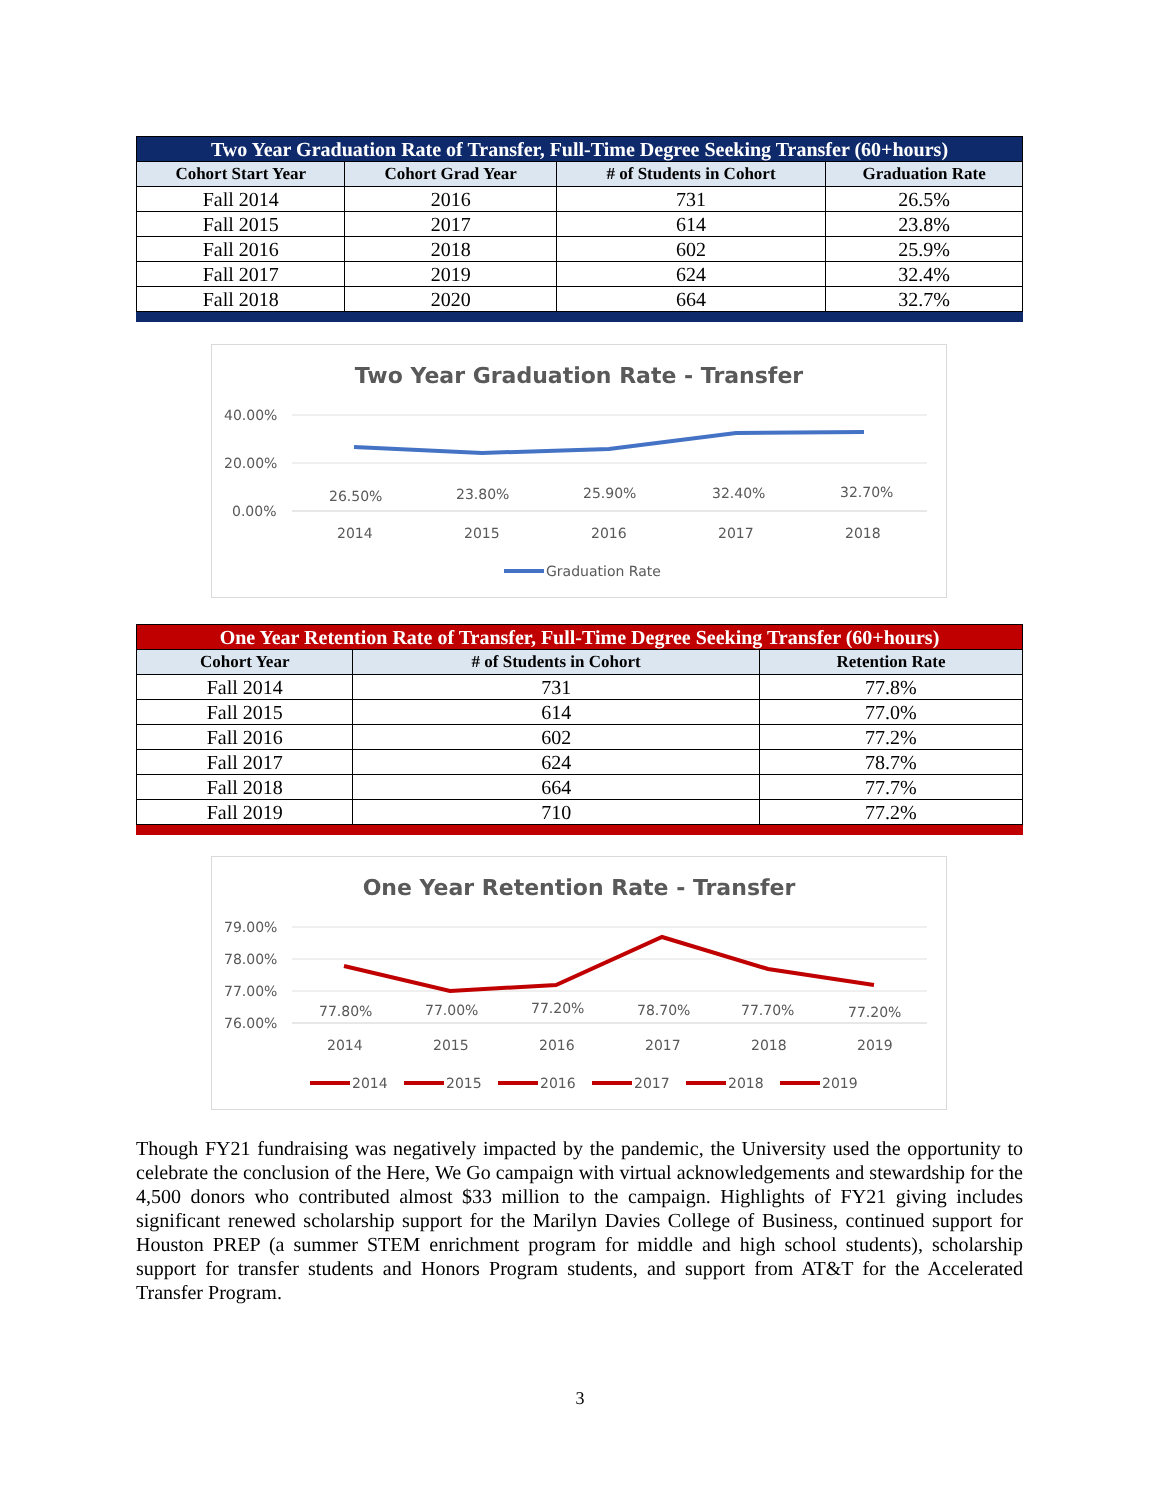| Two Year Graduation Rate of Transfer, Full-Time Degree Seeking Transfer (60+hours) | | | |
| --- | --- | --- | --- |
| Cohort Start Year | Cohort Grad Year | # of Students in Cohort | Graduation Rate |
| Fall 2014 | 2016 | 731 | 26.5% |
| Fall 2015 | 2017 | 614 | 23.8% |
| Fall 2016 | 2018 | 602 | 25.9% |
| Fall 2017 | 2019 | 624 | 32.4% |
| Fall 2018 | 2020 | 664 | 32.7% |
Two Year Graduation Rate - Transfer
40.00%
20.00%
0.00%
26.50%
23.80%
25.90%
32.40%
32.70%
2014
2015
2016
2017
2018
Graduation Rate
| One Year Retention Rate of Transfer, Full-Time Degree Seeking Transfer (60+hours) | | |
| --- | --- | --- |
| Cohort Year | # of Students in Cohort | Retention Rate |
| Fall 2014 | 731 | 77.8% |
| Fall 2015 | 614 | 77.0% |
| Fall 2016 | 602 | 77.2% |
| Fall 2017 | 624 | 78.7% |
| Fall 2018 | 664 | 77.7% |
| Fall 2019 | 710 | 77.2% |
One Year Retention Rate - Transfer
79.00%
78.00%
77.00%
76.00%
77.80%
77.00%
77.20%
78.70%
77.70%
77.20%
2014
2015
2016
2017
2018
2019
2014
2015
2016
2017
2018
2019
Though FY21 fundraising was negatively impacted by the pandemic, the University used the opportunity to celebrate the conclusion of the Here, We Go campaign with virtual acknowledgements and stewardship for the 4,500 donors who contributed almost $33 million to the campaign. Highlights of FY21 giving includes significant renewed scholarship support for the Marilyn Davies College of Business, continued support for Houston PREP (a summer STEM enrichment program for middle and high school students), scholarship support for transfer students and Honors Program students, and support from AT&T for the Accelerated Transfer Program.
3